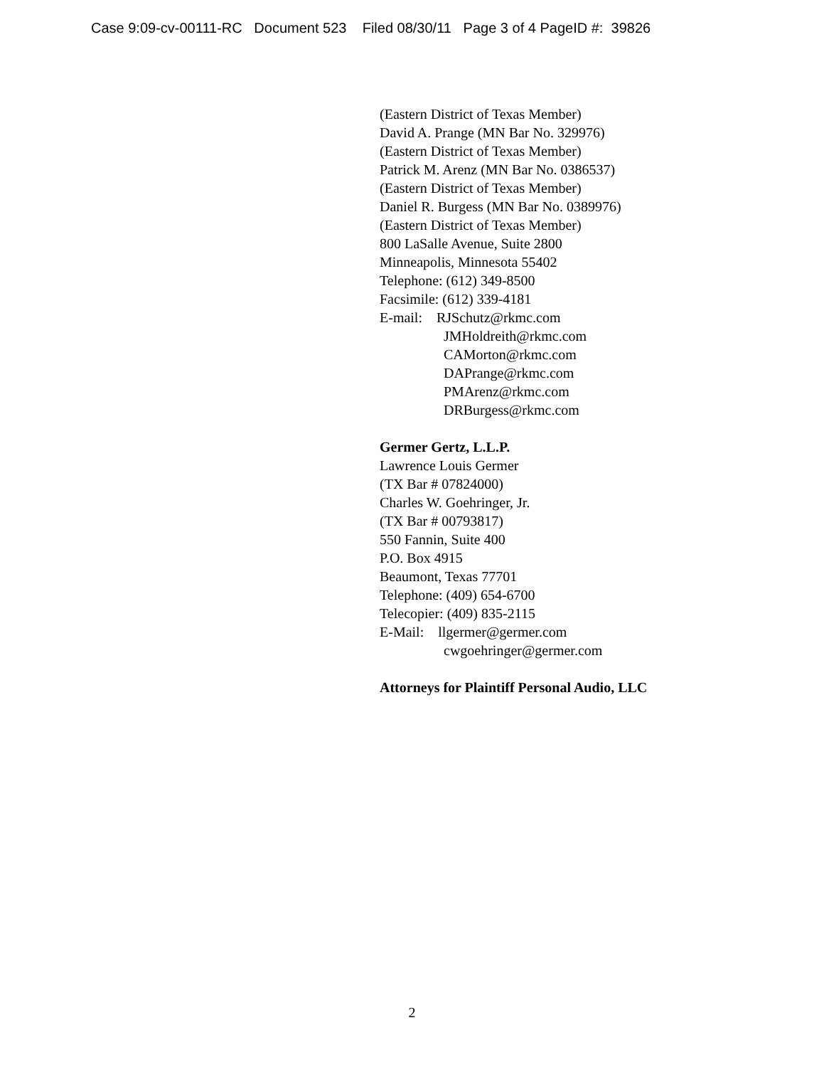Case 9:09-cv-00111-RC Document 523 Filed 08/30/11 Page 3 of 4 PageID #: 39826
(Eastern District of Texas Member)
David A. Prange (MN Bar No. 329976)
(Eastern District of Texas Member)
Patrick M. Arenz (MN Bar No. 0386537)
(Eastern District of Texas Member)
Daniel R. Burgess (MN Bar No. 0389976)
(Eastern District of Texas Member)
800 LaSalle Avenue, Suite 2800
Minneapolis, Minnesota 55402
Telephone: (612) 349-8500
Facsimile: (612) 339-4181
E-mail: RJSchutz@rkmc.com
JMHoldreith@rkmc.com
CAMorton@rkmc.com
DAPrange@rkmc.com
PMArenz@rkmc.com
DRBurgess@rkmc.com
Germer Gertz, L.L.P.
Lawrence Louis Germer
(TX Bar # 07824000)
Charles W. Goehringer, Jr.
(TX Bar # 00793817)
550 Fannin, Suite 400
P.O. Box 4915
Beaumont, Texas 77701
Telephone: (409) 654-6700
Telecopier: (409) 835-2115
E-Mail: llgermer@germer.com
cwgoehringer@germer.com
Attorneys for Plaintiff Personal Audio, LLC
2